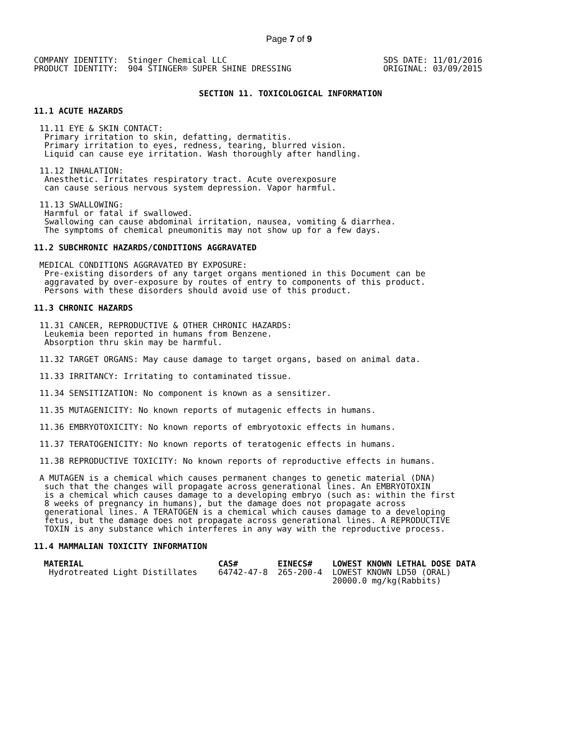Page 7 of 9
COMPANY IDENTITY:  Stinger Chemical LLC
PRODUCT IDENTITY:  904 STINGER® SUPER SHINE DRESSING
SDS DATE: 11/01/2016
ORIGINAL: 03/09/2015
SECTION 11. TOXICOLOGICAL INFORMATION
11.1 ACUTE HAZARDS
11.11 EYE & SKIN CONTACT:
 Primary irritation to skin, defatting, dermatitis.
 Primary irritation to eyes, redness, tearing, blurred vision.
 Liquid can cause eye irritation. Wash thoroughly after handling.
11.12 INHALATION:
 Anesthetic. Irritates respiratory tract. Acute overexposure
 can cause serious nervous system depression. Vapor harmful.
11.13 SWALLOWING:
 Harmful or fatal if swallowed.
 Swallowing can cause abdominal irritation, nausea, vomiting & diarrhea.
 The symptoms of chemical pneumonitis may not show up for a few days.
11.2 SUBCHRONIC HAZARDS/CONDITIONS AGGRAVATED
MEDICAL CONDITIONS AGGRAVATED BY EXPOSURE:
 Pre-existing disorders of any target organs mentioned in this Document can be
 aggravated by over-exposure by routes of entry to components of this product.
 Persons with these disorders should avoid use of this product.
11.3 CHRONIC HAZARDS
11.31 CANCER, REPRODUCTIVE & OTHER CHRONIC HAZARDS:
 Leukemia been reported in humans from Benzene.
 Absorption thru skin may be harmful.
11.32 TARGET ORGANS: May cause damage to target organs, based on animal data.
11.33 IRRITANCY: Irritating to contaminated tissue.
11.34 SENSITIZATION: No component is known as a sensitizer.
11.35 MUTAGENICITY: No known reports of mutagenic effects in humans.
11.36 EMBRYOTOXICITY: No known reports of embryotoxic effects in humans.
11.37 TERATOGENICITY: No known reports of teratogenic effects in humans.
11.38 REPRODUCTIVE TOXICITY: No known reports of reproductive effects in humans.
A MUTAGEN is a chemical which causes permanent changes to genetic material (DNA)
 such that the changes will propagate across generational lines. An EMBRYOTOXIN
 is a chemical which causes damage to a developing embryo (such as: within the first
 8 weeks of pregnancy in humans), but the damage does not propagate across
 generational lines. A TERATOGEN is a chemical which causes damage to a developing
 fetus, but the damage does not propagate across generational lines. A REPRODUCTIVE
 TOXIN is any substance which interferes in any way with the reproductive process.
11.4 MAMMALIAN TOXICITY INFORMATION
| MATERIAL | CAS# | EINECS# | LOWEST KNOWN LETHAL DOSE DATA |
| --- | --- | --- | --- |
| Hydrotreated Light Distillates | 64742-47-8 | 265-200-4 | LOWEST KNOWN LD50 (ORAL) 20000.0 mg/kg(Rabbits) |